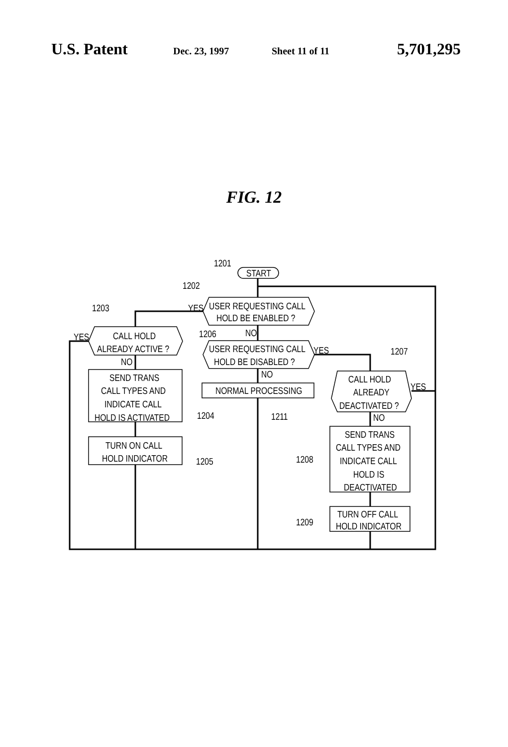U.S. Patent Dec. 23, 1997 Sheet 11 of 11 5,701,295
FIG. 12
1201
START
1202
USER REQUESTING CALL
HOLD BE ENABLED ?
YES
1203
CALL HOLD
ALREADY ACTIVE ?
YES
1206
NO
USER REQUESTING CALL
HOLD BE DISABLED ?
YES
1207
NO
SEND TRANS
CALL TYPES AND
INDICATE CALL
HOLD IS ACTIVATED
1204
NO
NORMAL PROCESSING
1211
CALL HOLD
ALREADY
DEACTIVATED ?
YES
NO
TURN ON CALL
HOLD INDICATOR
1205
SEND TRANS
CALL TYPES AND
INDICATE CALL
HOLD IS
DEACTIVATED
1208
TURN OFF CALL
HOLD INDICATOR
1209